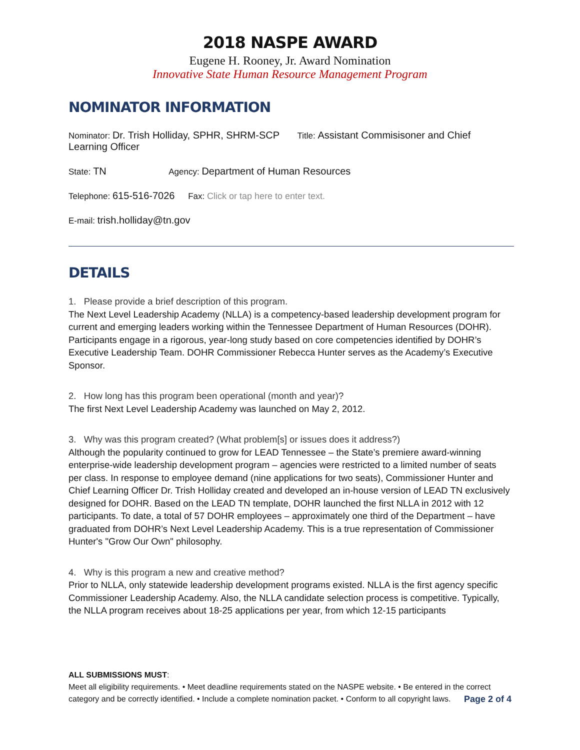2018 NASPE AWARD
Eugene H. Rooney, Jr. Award Nomination
Innovative State Human Resource Management Program
NOMINATOR INFORMATION
Nominator: Dr. Trish Holliday, SPHR, SHRM-SCP Title: Assistant Commisisoner and Chief Learning Officer
State: TN Agency: Department of Human Resources
Telephone: 615-516-7026 Fax: Click or tap here to enter text.
E-mail: trish.holliday@tn.gov
DETAILS
1. Please provide a brief description of this program.
The Next Level Leadership Academy (NLLA) is a competency-based leadership development program for current and emerging leaders working within the Tennessee Department of Human Resources (DOHR). Participants engage in a rigorous, year-long study based on core competencies identified by DOHR’s Executive Leadership Team. DOHR Commissioner Rebecca Hunter serves as the Academy’s Executive Sponsor.
2. How long has this program been operational (month and year)?
The first Next Level Leadership Academy was launched on May 2, 2012.
3. Why was this program created? (What problem[s] or issues does it address?)
Although the popularity continued to grow for LEAD Tennessee – the State’s premiere award-winning enterprise-wide leadership development program – agencies were restricted to a limited number of seats per class. In response to employee demand (nine applications for two seats), Commissioner Hunter and Chief Learning Officer Dr. Trish Holliday created and developed an in-house version of LEAD TN exclusively designed for DOHR. Based on the LEAD TN template, DOHR launched the first NLLA in 2012 with 12 participants. To date, a total of 57 DOHR employees – approximately one third of the Department – have graduated from DOHR’s Next Level Leadership Academy. This is a true representation of Commissioner Hunter's "Grow Our Own" philosophy.
4. Why is this program a new and creative method?
Prior to NLLA, only statewide leadership development programs existed. NLLA is the first agency specific Commissioner Leadership Academy. Also, the NLLA candidate selection process is competitive. Typically, the NLLA program receives about 18-25 applications per year, from which 12-15 participants
ALL SUBMISSIONS MUST:
Meet all eligibility requirements. • Meet deadline requirements stated on the NASPE website. • Be entered in the correct category and be correctly identified. • Include a complete nomination packet. • Conform to all copyright laws. Page 2 of 4